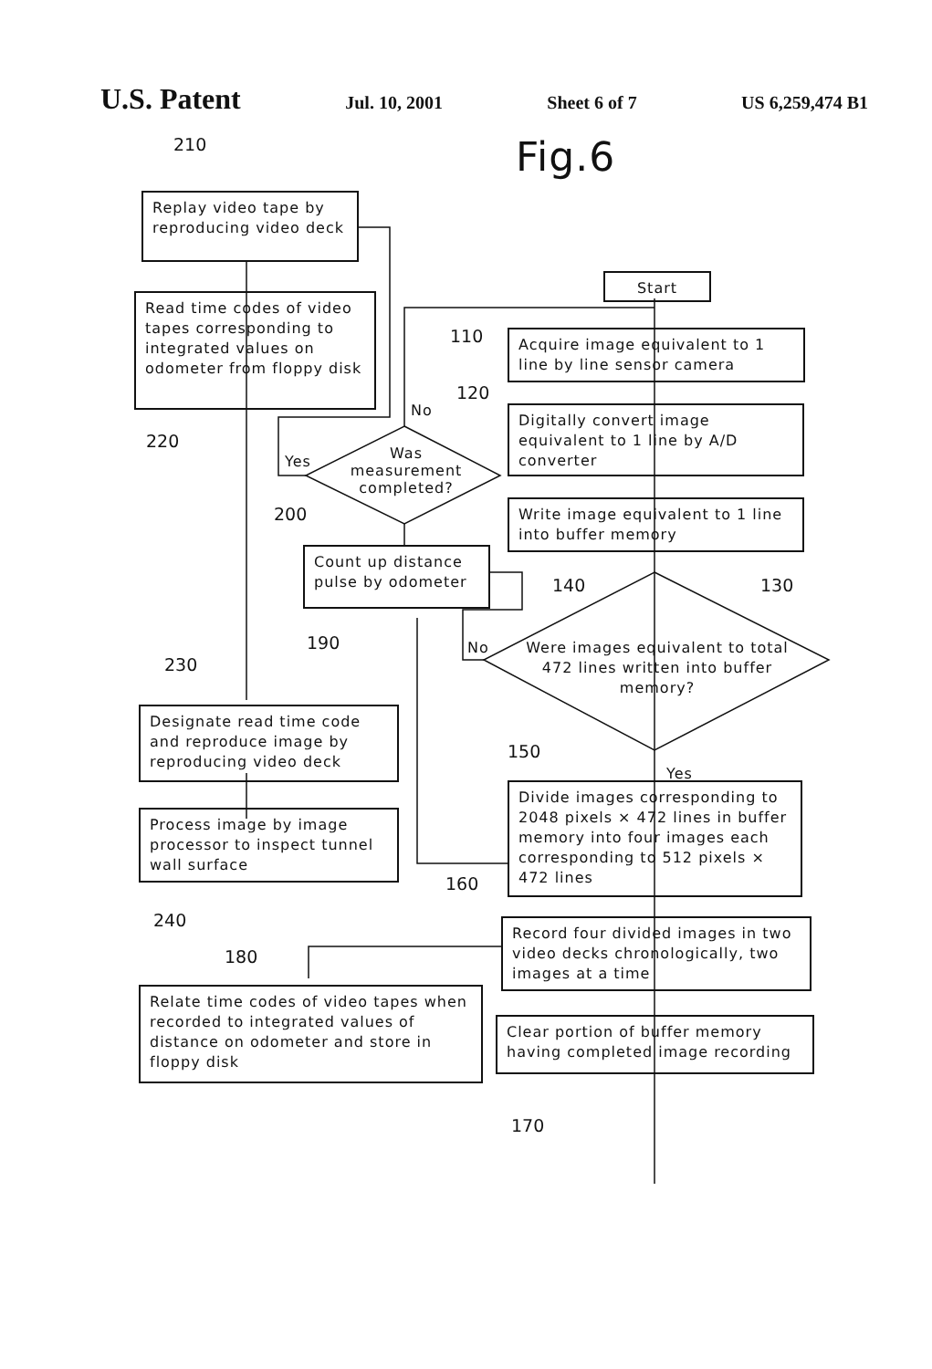U.S. Patent Jul. 10, 2001 Sheet 6 of 7 US 6,259,474 B1
210 Fig.6
Replay video tape by reproducing video deck
Read time codes of video tapes corresponding to integrated values on odometer from floppy disk
220
Start
110
Acquire image equivalent to 1 line by line sensor camera
120
No
Digitally convert image equivalent to 1 line by A/D converter
Yes
Was measurement completed?
200
Write image equivalent to 1 line into buffer memory
Count up distance pulse by odometer
140 130
190 No
Were images equivalent to total 472 lines written into buffer memory?
230
Designate read time code and reproduce image by reproducing video deck
150
Yes
Divide images corresponding to 2048 pixels × 472 lines in buffer memory into four images each corresponding to 512 pixels × 472 lines
Process image by image processor to inspect tunnel wall surface
160
240
Record four divided images in two video decks chronologically, two images at a time
180
Relate time codes of video tapes when recorded to integrated values of distance on odometer and store in floppy disk
Clear portion of buffer memory having completed image recording
170